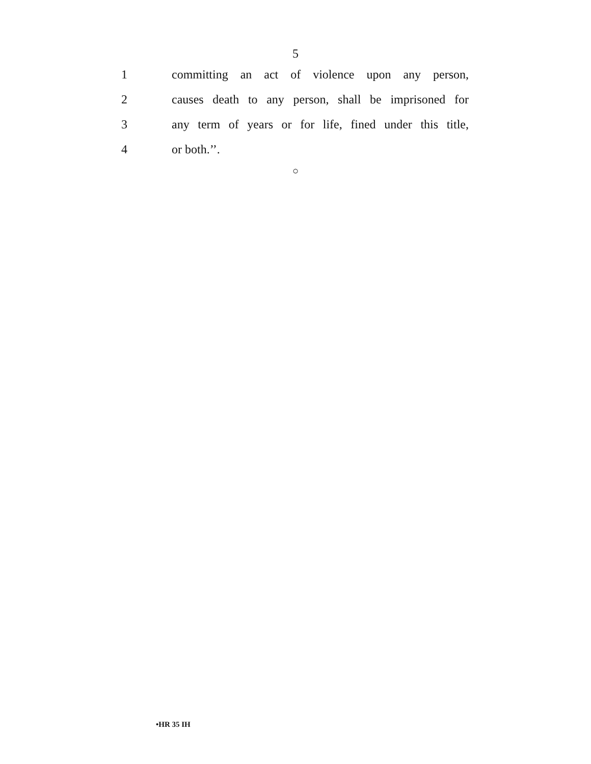5
1
committing an act of violence upon any person,
2
causes death to any person, shall be imprisoned for
3
any term of years or for life, fined under this title,
4 or both.’’.
○
•HR 35 IH